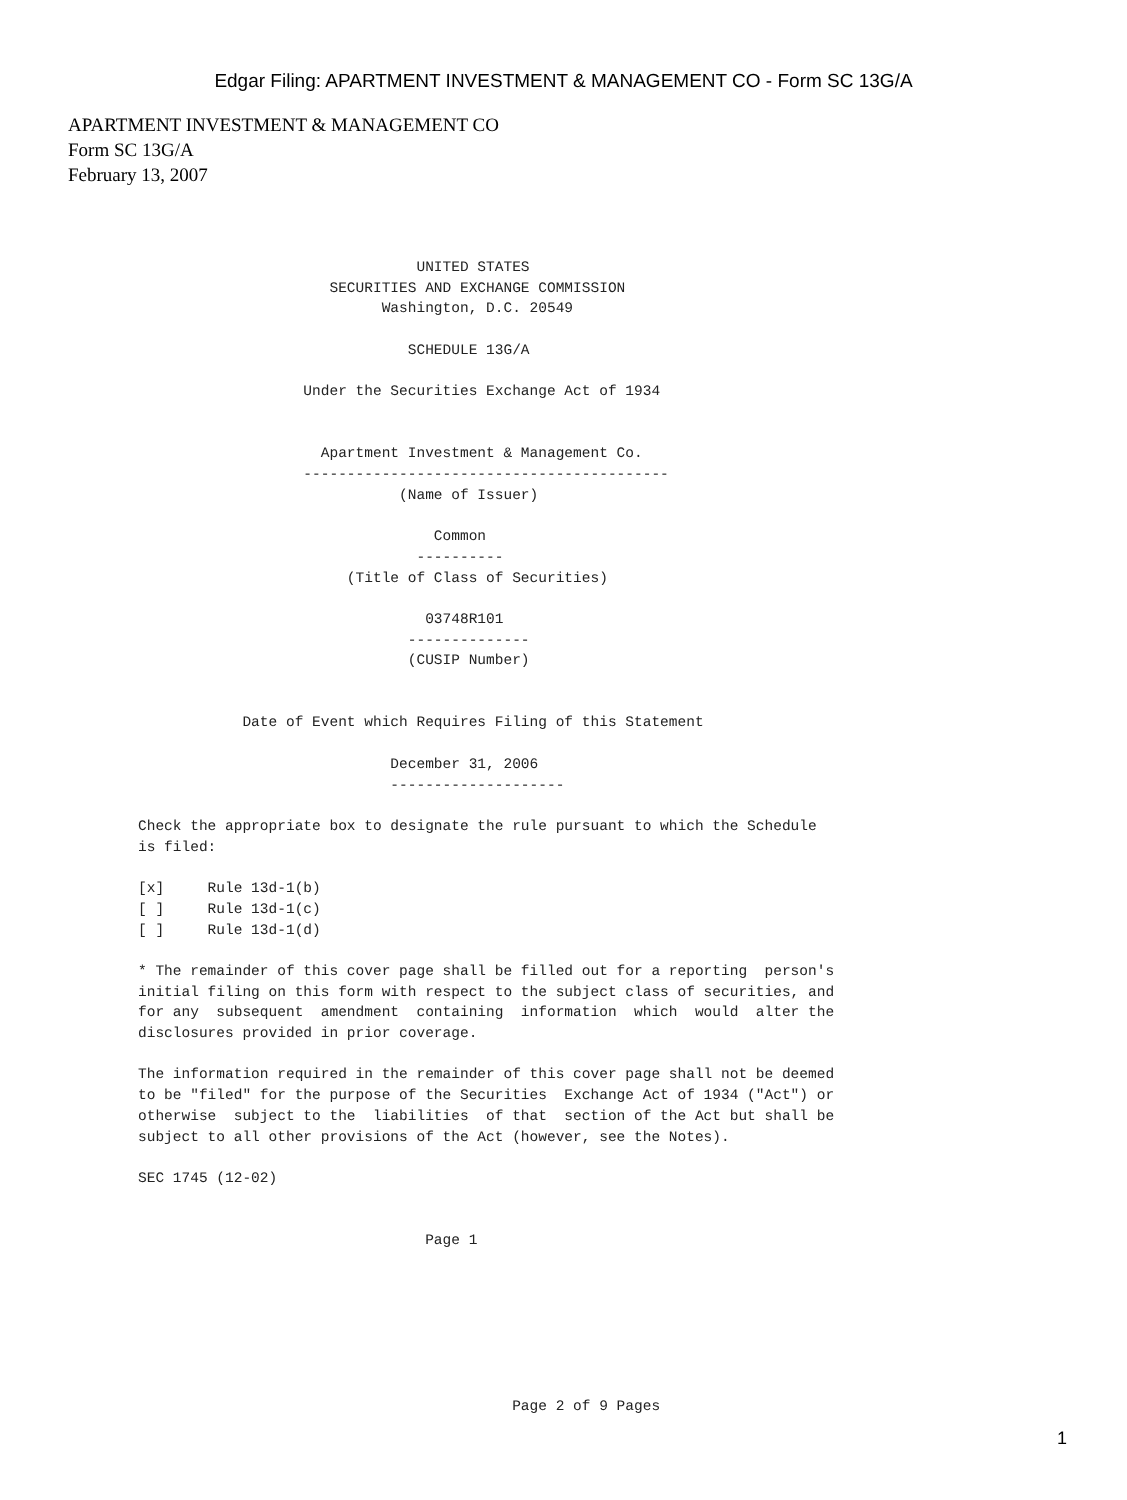Edgar Filing: APARTMENT INVESTMENT & MANAGEMENT CO - Form SC 13G/A
APARTMENT INVESTMENT & MANAGEMENT CO
Form SC 13G/A
February 13, 2007
                                UNITED STATES
                      SECURITIES AND EXCHANGE COMMISSION
                            Washington, D.C. 20549

                               SCHEDULE 13G/A

                   Under the Securities Exchange Act of 1934


                     Apartment Investment & Management Co.
                   ------------------------------------------
                              (Name of Issuer)

                                  Common
                                ----------
                        (Title of Class of Securities)

                                 03748R101
                               --------------
                               (CUSIP Number)


            Date of Event which Requires Filing of this Statement

                             December 31, 2006
                             --------------------

Check the appropriate box to designate the rule pursuant to which the Schedule
is filed:

[x]     Rule 13d-1(b)
[ ]     Rule 13d-1(c)
[ ]     Rule 13d-1(d)

* The remainder of this cover page shall be filled out for a reporting  person's
initial filing on this form with respect to the subject class of securities, and
for any  subsequent  amendment  containing  information  which  would  alter the
disclosures provided in prior coverage.

The information required in the remainder of this cover page shall not be deemed
to be "filed" for the purpose of the Securities  Exchange Act of 1934 ("Act") or
otherwise  subject to the  liabilities  of that  section of the Act but shall be
subject to all other provisions of the Act (however, see the Notes).

SEC 1745 (12-02)


                                 Page 1







                                           Page 2 of 9 Pages
1